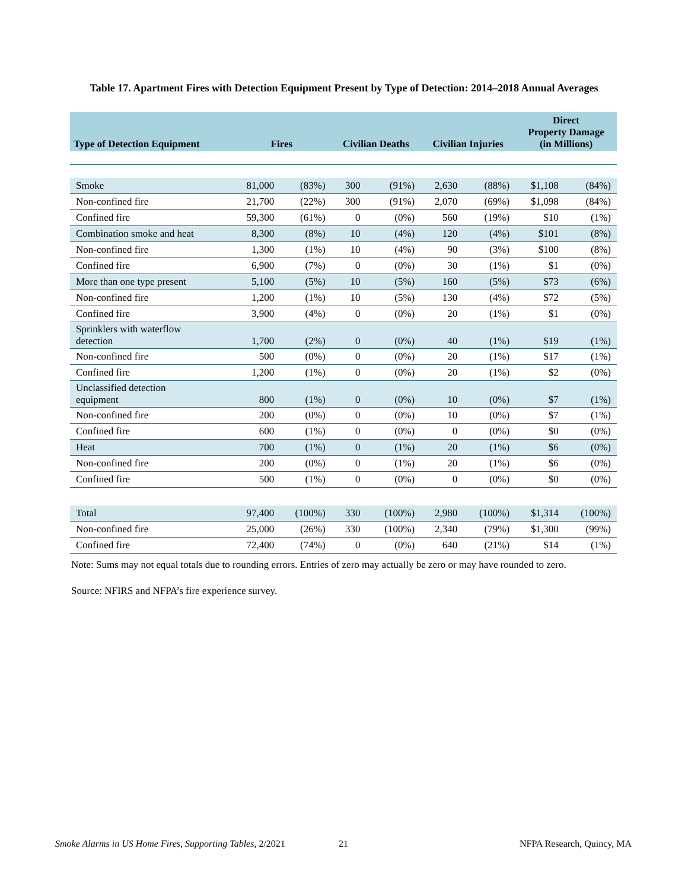Table 17. Apartment Fires with Detection Equipment Present by Type of Detection: 2014–2018 Annual Averages
| Type of Detection Equipment | Fires | | Civilian Deaths | | Civilian Injuries | | Direct Property Damage (in Millions) | |
| --- | --- | --- | --- | --- | --- | --- | --- | --- |
| Smoke | 81,000 | (83%) | 300 | (91%) | 2,630 | (88%) | $1,108 | (84%) |
| Non-confined fire | 21,700 | (22%) | 300 | (91%) | 2,070 | (69%) | $1,098 | (84%) |
| Confined fire | 59,300 | (61%) | 0 | (0%) | 560 | (19%) | $10 | (1%) |
| Combination smoke and heat | 8,300 | (8%) | 10 | (4%) | 120 | (4%) | $101 | (8%) |
| Non-confined fire | 1,300 | (1%) | 10 | (4%) | 90 | (3%) | $100 | (8%) |
| Confined fire | 6,900 | (7%) | 0 | (0%) | 30 | (1%) | $1 | (0%) |
| More than one type present | 5,100 | (5%) | 10 | (5%) | 160 | (5%) | $73 | (6%) |
| Non-confined fire | 1,200 | (1%) | 10 | (5%) | 130 | (4%) | $72 | (5%) |
| Confined fire | 3,900 | (4%) | 0 | (0%) | 20 | (1%) | $1 | (0%) |
| Sprinklers with waterflow detection | 1,700 | (2%) | 0 | (0%) | 40 | (1%) | $19 | (1%) |
| Non-confined fire | 500 | (0%) | 0 | (0%) | 20 | (1%) | $17 | (1%) |
| Confined fire | 1,200 | (1%) | 0 | (0%) | 20 | (1%) | $2 | (0%) |
| Unclassified detection equipment | 800 | (1%) | 0 | (0%) | 10 | (0%) | $7 | (1%) |
| Non-confined fire | 200 | (0%) | 0 | (0%) | 10 | (0%) | $7 | (1%) |
| Confined fire | 600 | (1%) | 0 | (0%) | 0 | (0%) | $0 | (0%) |
| Heat | 700 | (1%) | 0 | (1%) | 20 | (1%) | $6 | (0%) |
| Non-confined fire | 200 | (0%) | 0 | (1%) | 20 | (1%) | $6 | (0%) |
| Confined fire | 500 | (1%) | 0 | (0%) | 0 | (0%) | $0 | (0%) |
| Total | 97,400 | (100%) | 330 | (100%) | 2,980 | (100%) | $1,314 | (100%) |
| Non-confined fire | 25,000 | (26%) | 330 | (100%) | 2,340 | (79%) | $1,300 | (99%) |
| Confined fire | 72,400 | (74%) | 0 | (0%) | 640 | (21%) | $14 | (1%) |
Note: Sums may not equal totals due to rounding errors. Entries of zero may actually be zero or may have rounded to zero.
Source: NFIRS and NFPA’s fire experience survey.
Smoke Alarms in US Home Fires, Supporting Tables, 2/2021
21 NFPA Research, Quincy, MA